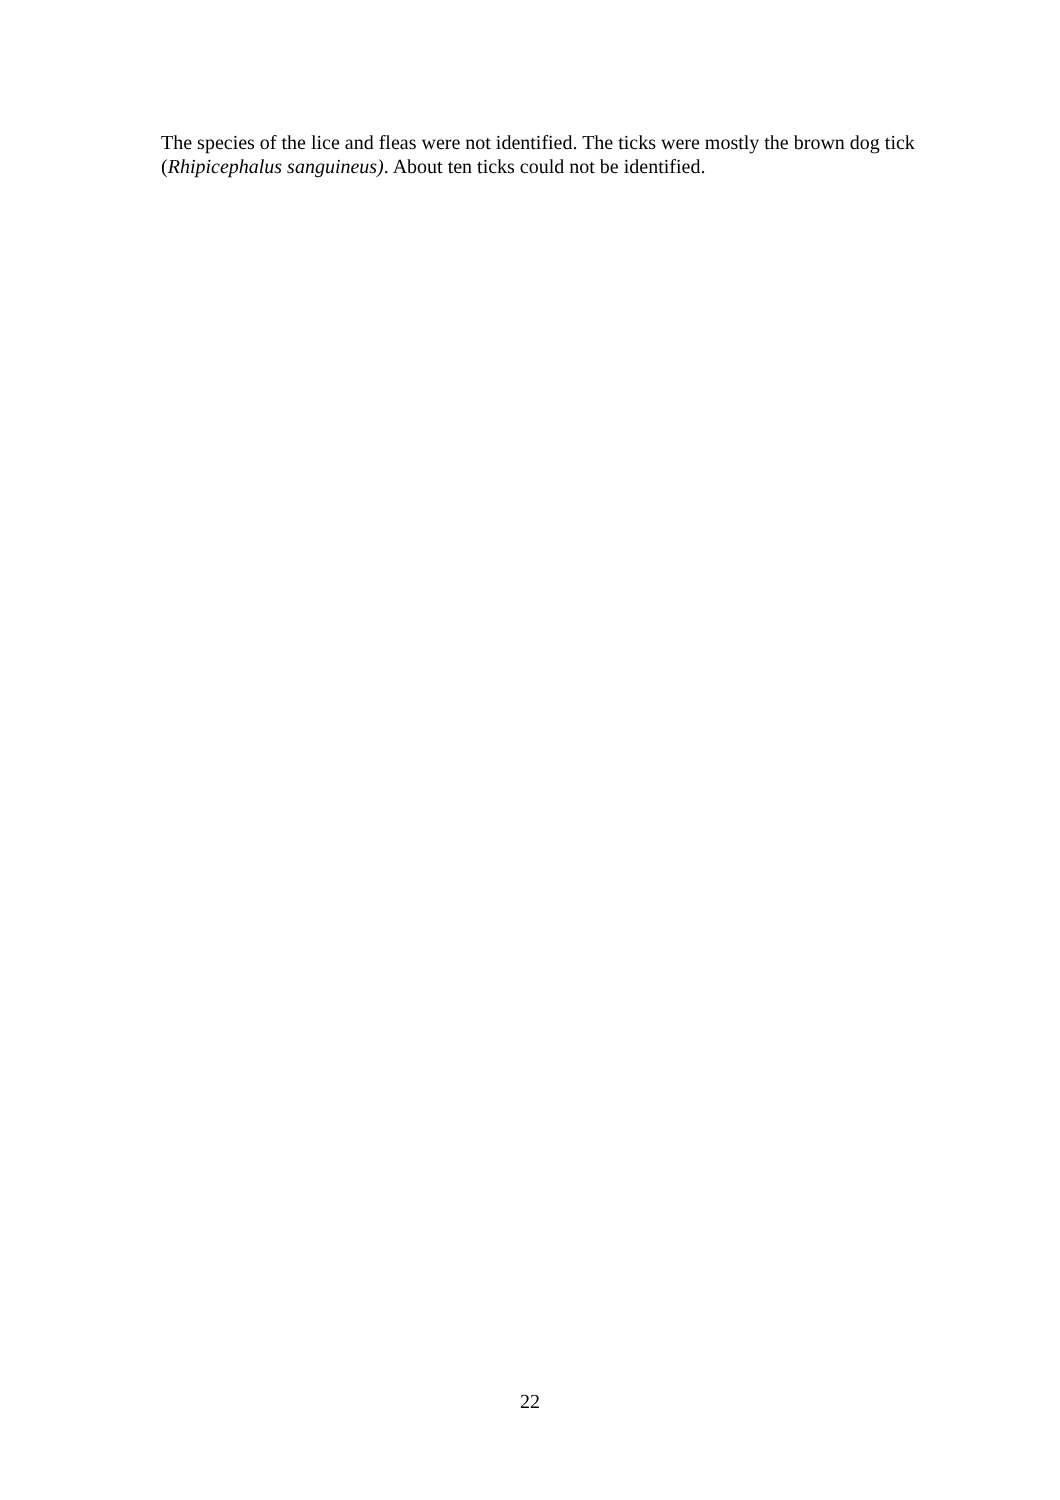The species of the lice and fleas were not identified. The ticks were mostly the brown dog tick (Rhipicephalus sanguineus). About ten ticks could not be identified.
22